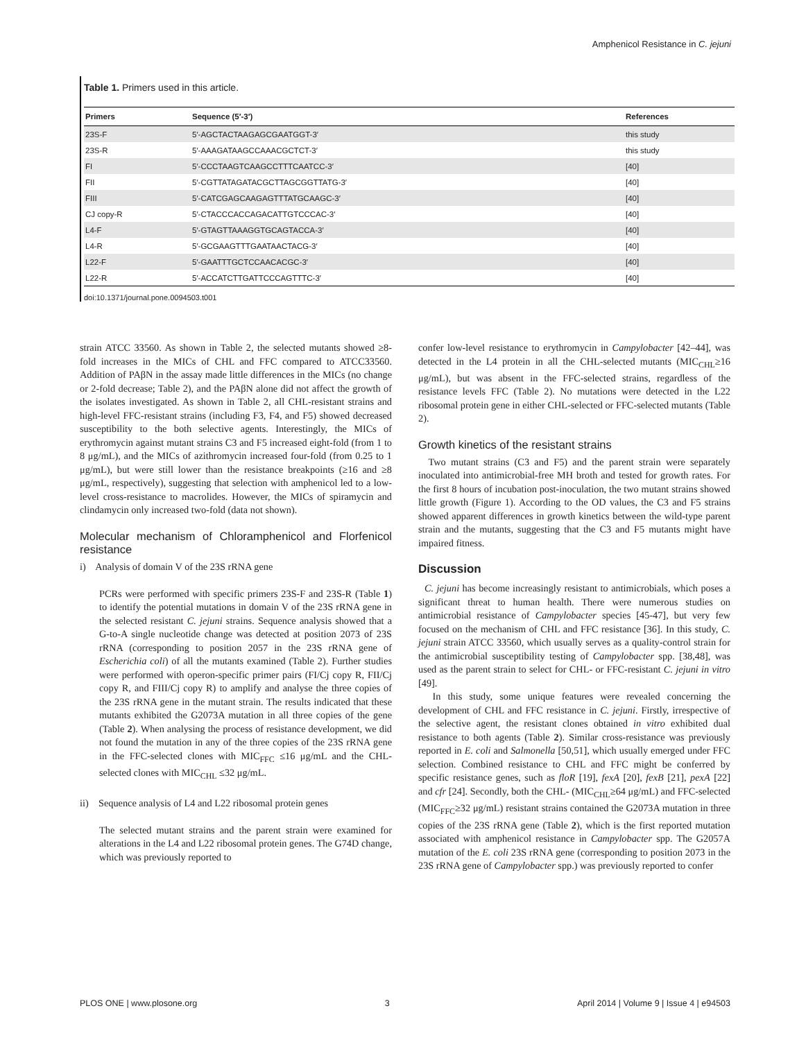Amphenicol Resistance in C. jejuni
Table 1. Primers used in this article.
| Primers | Sequence (5′-3′) | References |
| --- | --- | --- |
| 23S-F | 5′-AGCTACTAAGAGCGAATGGT-3′ | this study |
| 23S-R | 5′-AAAGATAAGCCAAACGCTCT-3′ | this study |
| FI | 5′-CCCTAAGTCAAGCCTTTCAATCC-3′ | [40] |
| FII | 5′-CGTTATAGATACGCTTAGCGGTTATG-3′ | [40] |
| FIII | 5′-CATCGAGCAAGAGTTTATGCAAGC-3′ | [40] |
| CJ copy-R | 5′-CTACCCACCAGACATTGTCCCAC-3′ | [40] |
| L4-F | 5′-GTAGTTAAAGGTGCAGTACCA-3′ | [40] |
| L4-R | 5′-GCGAAGTTTGAATAACTACG-3′ | [40] |
| L22-F | 5′-GAATTTGCTCCAACACGC-3′ | [40] |
| L22-R | 5′-ACCATCTTGATTCCCAGTTTC-3′ | [40] |
doi:10.1371/journal.pone.0094503.t001
strain ATCC 33560. As shown in Table 2, the selected mutants showed ≥8-fold increases in the MICs of CHL and FFC compared to ATCC33560. Addition of PAβN in the assay made little differences in the MICs (no change or 2-fold decrease; Table 2), and the PAβN alone did not affect the growth of the isolates investigated. As shown in Table 2, all CHL-resistant strains and high-level FFC-resistant strains (including F3, F4, and F5) showed decreased susceptibility to the both selective agents. Interestingly, the MICs of erythromycin against mutant strains C3 and F5 increased eight-fold (from 1 to 8 μg/mL), and the MICs of azithromycin increased four-fold (from 0.25 to 1 μg/mL), but were still lower than the resistance breakpoints (≥16 and ≥8 μg/mL, respectively), suggesting that selection with amphenicol led to a low-level cross-resistance to macrolides. However, the MICs of spiramycin and clindamycin only increased two-fold (data not shown).
Molecular mechanism of Chloramphenicol and Florfenicol resistance
i) Analysis of domain V of the 23S rRNA gene
PCRs were performed with specific primers 23S-F and 23S-R (Table 1) to identify the potential mutations in domain V of the 23S rRNA gene in the selected resistant C. jejuni strains. Sequence analysis showed that a G-to-A single nucleotide change was detected at position 2073 of 23S rRNA (corresponding to position 2057 in the 23S rRNA gene of Escherichia coli) of all the mutants examined (Table 2). Further studies were performed with operon-specific primer pairs (FI/Cj copy R, FII/Cj copy R, and FIII/Cj copy R) to amplify and analyse the three copies of the 23S rRNA gene in the mutant strain. The results indicated that these mutants exhibited the G2073A mutation in all three copies of the gene (Table 2). When analysing the process of resistance development, we did not found the mutation in any of the three copies of the 23S rRNA gene in the FFC-selected clones with MIC<sub>FFC</sub> ≤16 μg/mL and the CHL-selected clones with MIC<sub>CHL</sub> ≤32 μg/mL.
ii) Sequence analysis of L4 and L22 ribosomal protein genes
The selected mutant strains and the parent strain were examined for alterations in the L4 and L22 ribosomal protein genes. The G74D change, which was previously reported to
confer low-level resistance to erythromycin in Campylobacter [42–44], was detected in the L4 protein in all the CHL-selected mutants (MIC<sub>CHL</sub>≥16 μg/mL), but was absent in the FFC-selected strains, regardless of the resistance levels FFC (Table 2). No mutations were detected in the L22 ribosomal protein gene in either CHL-selected or FFC-selected mutants (Table 2).
Growth kinetics of the resistant strains
Two mutant strains (C3 and F5) and the parent strain were separately inoculated into antimicrobial-free MH broth and tested for growth rates. For the first 8 hours of incubation post-inoculation, the two mutant strains showed little growth (Figure 1). According to the OD values, the C3 and F5 strains showed apparent differences in growth kinetics between the wild-type parent strain and the mutants, suggesting that the C3 and F5 mutants might have impaired fitness.
Discussion
C. jejuni has become increasingly resistant to antimicrobials, which poses a significant threat to human health. There were numerous studies on antimicrobial resistance of Campylobacter species [45-47], but very few focused on the mechanism of CHL and FFC resistance [36]. In this study, C. jejuni strain ATCC 33560, which usually serves as a quality-control strain for the antimicrobial susceptibility testing of Campylobacter spp. [38,48], was used as the parent strain to select for CHL- or FFC-resistant C. jejuni in vitro [49].
In this study, some unique features were revealed concerning the development of CHL and FFC resistance in C. jejuni. Firstly, irrespective of the selective agent, the resistant clones obtained in vitro exhibited dual resistance to both agents (Table 2). Similar cross-resistance was previously reported in E. coli and Salmonella [50,51], which usually emerged under FFC selection. Combined resistance to CHL and FFC might be conferred by specific resistance genes, such as floR [19], fexA [20], fexB [21], pexA [22] and cfr [24]. Secondly, both the CHL- (MIC<sub>CHL</sub>≥64 μg/mL) and FFC-selected (MIC<sub>FFC</sub>≥32 μg/mL) resistant strains contained the G2073A mutation in three copies of the 23S rRNA gene (Table 2), which is the first reported mutation associated with amphenicol resistance in Campylobacter spp. The G2057A mutation of the E. coli 23S rRNA gene (corresponding to position 2073 in the 23S rRNA gene of Campylobacter spp.) was previously reported to confer
PLOS ONE | www.plosone.org 3 April 2014 | Volume 9 | Issue 4 | e94503